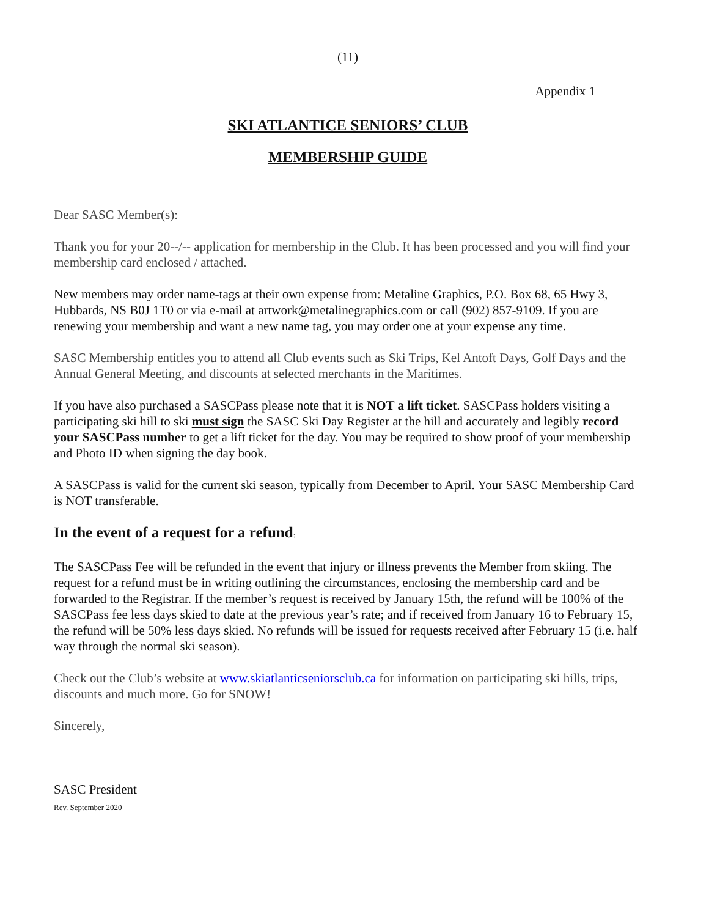(11)
Appendix 1
SKI ATLANTICE SENIORS’ CLUB
MEMBERSHIP GUIDE
Dear SASC Member(s):
Thank you for your 20--/-- application for membership in the Club. It has been processed and you will find your membership card enclosed / attached.
New members may order name-tags at their own expense from: Metaline Graphics, P.O. Box 68, 65 Hwy 3, Hubbards, NS B0J 1T0 or via e-mail at artwork@metalinegraphics.com or call (902) 857-9109. If you are renewing your membership and want a new name tag, you may order one at your expense any time.
SASC Membership entitles you to attend all Club events such as Ski Trips, Kel Antoft Days, Golf Days and the Annual General Meeting, and discounts at selected merchants in the Maritimes.
If you have also purchased a SASCPass please note that it is NOT a lift ticket. SASCPass holders visiting a participating ski hill to ski must sign the SASC Ski Day Register at the hill and accurately and legibly record your SASCPass number to get a lift ticket for the day. You may be required to show proof of your membership and Photo ID when signing the day book.
A SASCPass is valid for the current ski season, typically from December to April. Your SASC Membership Card is NOT transferable.
In the event of a request for a refund:
The SASCPass Fee will be refunded in the event that injury or illness prevents the Member from skiing. The request for a refund must be in writing outlining the circumstances, enclosing the membership card and be forwarded to the Registrar. If the member’s request is received by January 15th, the refund will be 100% of the SASCPass fee less days skied to date at the previous year’s rate; and if received from January 16 to February 15, the refund will be 50% less days skied. No refunds will be issued for requests received after February 15 (i.e. half way through the normal ski season).
Check out the Club’s website at www.skiatlanticseniorsclub.ca for information on participating ski hills, trips, discounts and much more. Go for SNOW!
Sincerely,
SASC President
Rev. September 2020